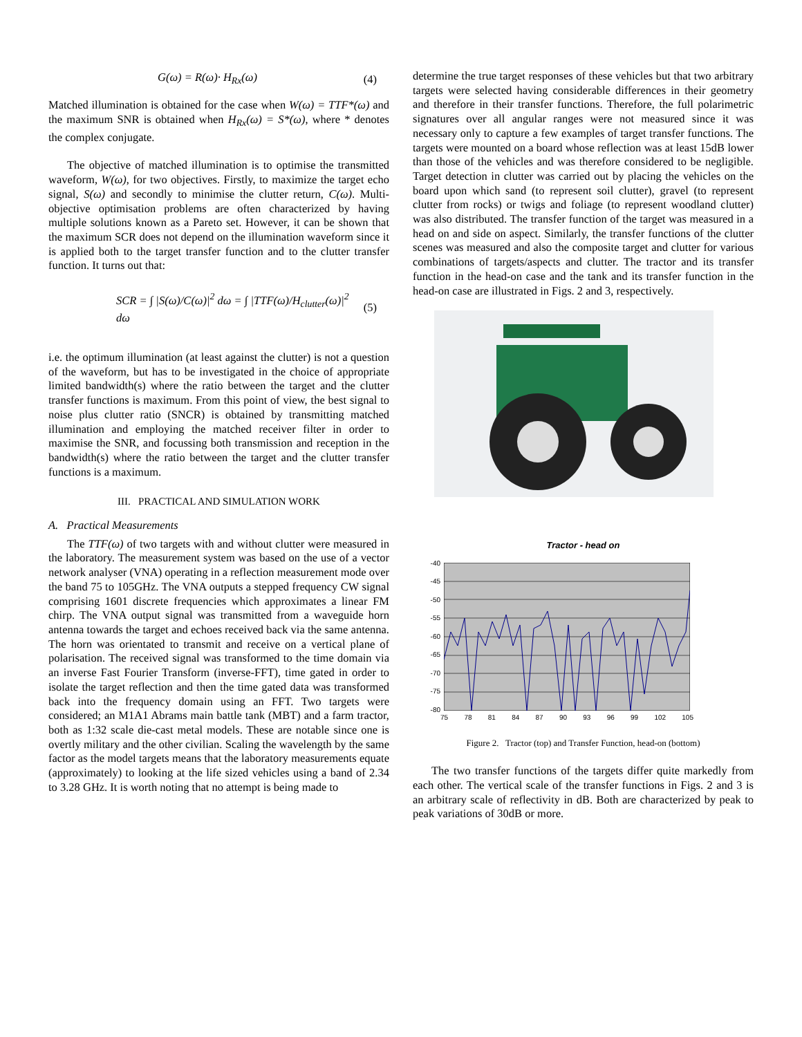G(ω) = R(ω)· H<sub>Rx</sub>(ω) (4)
Matched illumination is obtained for the case when W(ω) = TTF*(ω) and the maximum SNR is obtained when H<sub>Rx</sub>(ω) = S*(ω), where * denotes the complex conjugate.
The objective of matched illumination is to optimise the transmitted waveform, W(ω), for two objectives. Firstly, to maximize the target echo signal, S(ω) and secondly to minimise the clutter return, C(ω). Multi-objective optimisation problems are often characterized by having multiple solutions known as a Pareto set. However, it can be shown that the maximum SCR does not depend on the illumination waveform since it is applied both to the target transfer function and to the clutter transfer function. It turns out that:
SCR = ∫ |S(ω)/C(ω)|<sup>2</sup> dω = ∫ |TTF(ω)/H<sub>clutter</sub>(ω)|<sup>2</sup> dω (5)
i.e. the optimum illumination (at least against the clutter) is not a question of the waveform, but has to be investigated in the choice of appropriate limited bandwidth(s) where the ratio between the target and the clutter transfer functions is maximum. From this point of view, the best signal to noise plus clutter ratio (SNCR) is obtained by transmitting matched illumination and employing the matched receiver filter in order to maximise the SNR, and focussing both transmission and reception in the bandwidth(s) where the ratio between the target and the clutter transfer functions is a maximum.
III. PRACTICAL AND SIMULATION WORK
A. Practical Measurements
The TTF(ω) of two targets with and without clutter were measured in the laboratory. The measurement system was based on the use of a vector network analyser (VNA) operating in a reflection measurement mode over the band 75 to 105GHz. The VNA outputs a stepped frequency CW signal comprising 1601 discrete frequencies which approximates a linear FM chirp. The VNA output signal was transmitted from a waveguide horn antenna towards the target and echoes received back via the same antenna. The horn was orientated to transmit and receive on a vertical plane of polarisation. The received signal was transformed to the time domain via an inverse Fast Fourier Transform (inverse-FFT), time gated in order to isolate the target reflection and then the time gated data was transformed back into the frequency domain using an FFT. Two targets were considered; an M1A1 Abrams main battle tank (MBT) and a farm tractor, both as 1:32 scale die-cast metal models. These are notable since one is overtly military and the other civilian. Scaling the wavelength by the same factor as the model targets means that the laboratory measurements equate (approximately) to looking at the life sized vehicles using a band of 2.34 to 3.28 GHz. It is worth noting that no attempt is being made to
determine the true target responses of these vehicles but that two arbitrary targets were selected having considerable differences in their geometry and therefore in their transfer functions. Therefore, the full polarimetric signatures over all angular ranges were not measured since it was necessary only to capture a few examples of target transfer functions. The targets were mounted on a board whose reflection was at least 15dB lower than those of the vehicles and was therefore considered to be negligible. Target detection in clutter was carried out by placing the vehicles on the board upon which sand (to represent soil clutter), gravel (to represent clutter from rocks) or twigs and foliage (to represent woodland clutter) was also distributed. The transfer function of the target was measured in a head on and side on aspect. Similarly, the transfer functions of the clutter scenes was measured and also the composite target and clutter for various combinations of targets/aspects and clutter. The tractor and its transfer function in the head-on case and the tank and its transfer function in the head-on case are illustrated in Figs. 2 and 3, respectively.
Tractor - head on
-40
-45
-50
-55
-60
-65
-70
-75
-80
75 78 81 84 87 90 93 96 99 102 105
Figure 2. Tractor (top) and Transfer Function, head-on (bottom)
The two transfer functions of the targets differ quite markedly from each other. The vertical scale of the transfer functions in Figs. 2 and 3 is an arbitrary scale of reflectivity in dB. Both are characterized by peak to peak variations of 30dB or more.